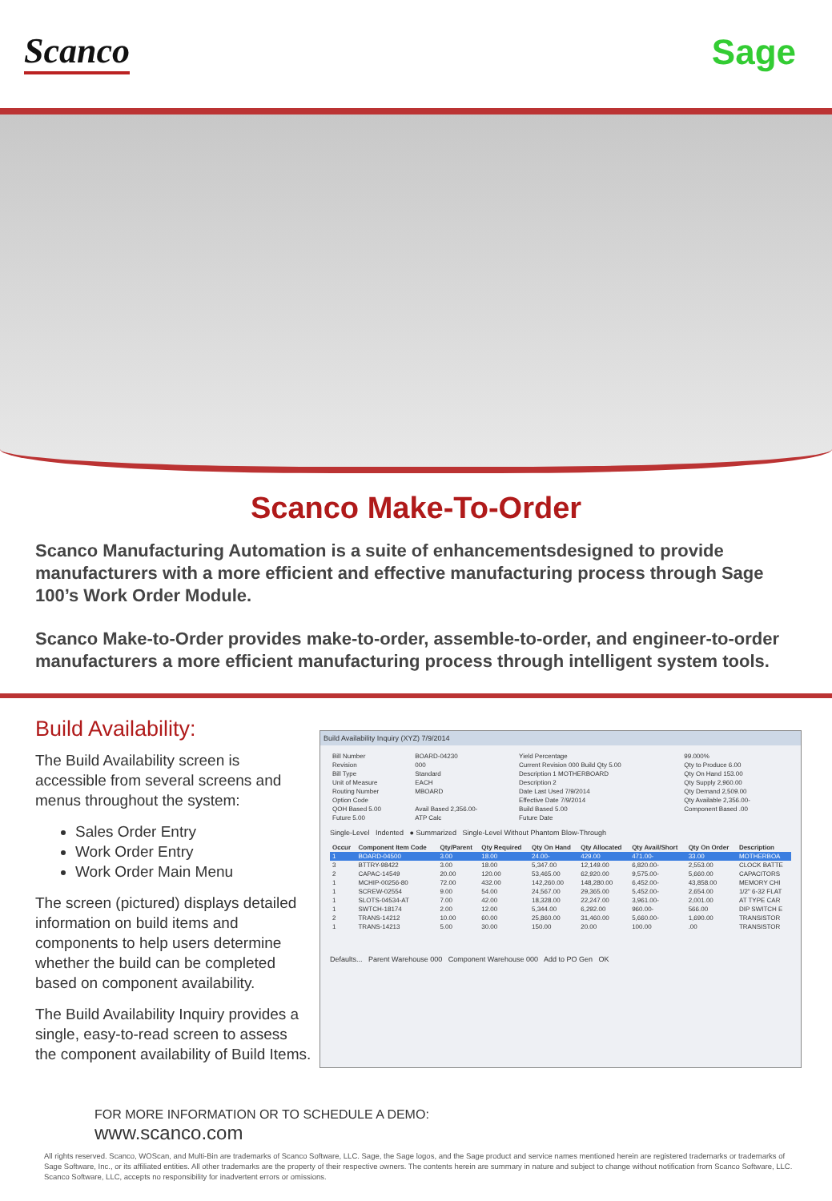Scanco Sage
Scanco Make-To-Order
Scanco Manufacturing Automation is a suite of enhancementsdesigned to provide manufacturers with a more efficient and effective manufacturing process through Sage 100’s Work Order Module.
Scanco Make-to-Order provides make-to-order, assemble-to-order, and engineer-to-order manufacturers a more efficient manufacturing process through intelligent system tools.
Build Availability:
The Build Availability screen is accessible from several screens and menus throughout the system:
Sales Order Entry
Work Order Entry
Work Order Main Menu
The screen (pictured) displays detailed information on build items and components to help users determine whether the build can be completed based on component availability.
The Build Availability Inquiry provides a single, easy-to-read screen to assess the component availability of Build Items.
Build Availability Inquiry (XYZ) 7/9/2014
| Bill Number | BOARD-04230 | Yield Percentage | 99.000% |
| Revision | 000 | Current Revision 000 Build Qty 5.00 | Qty to Produce 6.00 |
| Bill Type | Standard | Description 1 MOTHERBOARD | Qty On Hand 153.00 |
| Unit of Measure | EACH | Description 2 | Qty Supply 2,960.00 |
| Routing Number | MBOARD | Date Last Used 7/9/2014 | Qty Demand 2,509.00 |
| Option Code | | Effective Date 7/9/2014 | Qty Available 2,356.00- |
| QOH Based 5.00 | Avail Based 2,356.00- | Build Based 5.00 | Component Based .00 |
| Future 5.00 | ATP Calc | Future Date | |
Single-Level Indented ● Summarized Single-Level Without Phantom Blow-Through
| Occur | Component Item Code | Qty/Parent | Qty Required | Qty On Hand | Qty Allocated | Qty Avail/Short | Qty On Order | Description |
| --- | --- | --- | --- | --- | --- | --- | --- | --- |
| 1 | BOARD-04500 | 3.00 | 18.00 | 24.00- | 429.00 | 471.00- | 33.00 | MOTHERBOA |
| 3 | BTTRY-98422 | 3.00 | 18.00 | 5,347.00 | 12,149.00 | 6,820.00- | 2,553.00 | CLOCK BATTE |
| 2 | CAPAC-14549 | 20.00 | 120.00 | 53,465.00 | 62,920.00 | 9,575.00- | 5,660.00 | CAPACITORS |
| 1 | MCHIP-00256-80 | 72.00 | 432.00 | 142,260.00 | 148,280.00 | 6,452.00- | 43,858.00 | MEMORY CHI |
| 1 | SCREW-02554 | 9.00 | 54.00 | 24,567.00 | 29,365.00 | 5,452.00- | 2,654.00 | 1/2" 6-32 FLAT |
| 1 | SLOTS-04534-AT | 7.00 | 42.00 | 18,328.00 | 22,247.00 | 3,961.00- | 2,001.00 | AT TYPE CAR |
| 1 | SWTCH-18174 | 2.00 | 12.00 | 5,344.00 | 6,292.00 | 960.00- | 566.00 | DIP SWITCH E |
| 2 | TRANS-14212 | 10.00 | 60.00 | 25,860.00 | 31,460.00 | 5,660.00- | 1,690.00 | TRANSISTOR |
| 1 | TRANS-14213 | 5.00 | 30.00 | 150.00 | 20.00 | 100.00 | .00 | TRANSISTOR |
Defaults... Parent Warehouse 000 Component Warehouse 000 Add to PO Gen OK
FOR MORE INFORMATION OR TO SCHEDULE A DEMO:
www.scanco.com
All rights reserved. Scanco, WOScan, and Multi-Bin are trademarks of Scanco Software, LLC. Sage, the Sage logos, and the Sage product and service names mentioned herein are registered trademarks or trademarks of Sage Software, Inc., or its affiliated entities. All other trademarks are the property of their respective owners. The contents herein are summary in nature and subject to change without notification from Scanco Software, LLC. Scanco Software, LLC, accepts no responsibility for inadvertent errors or omissions.